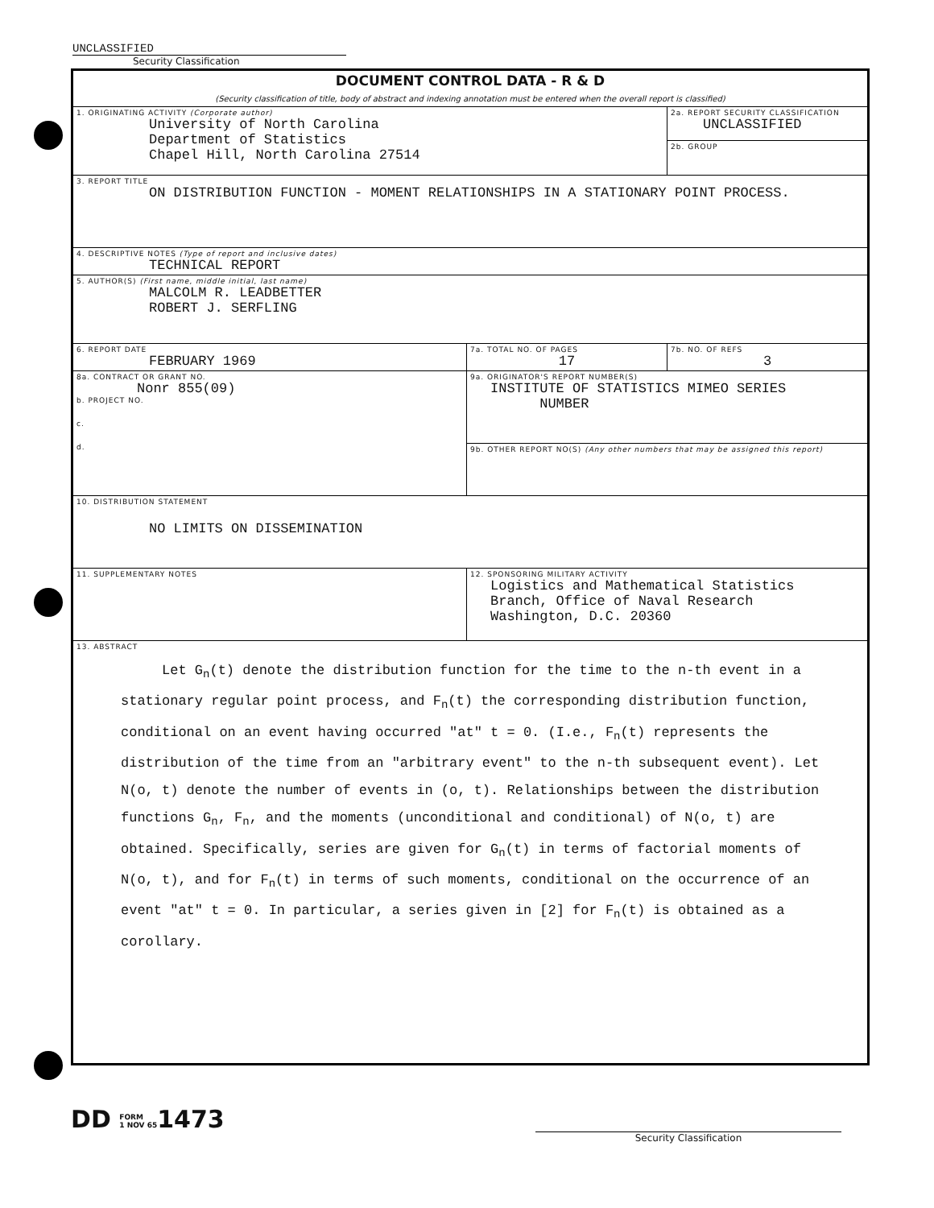UNCLASSIFIED
Security Classification
| DOCUMENT CONTROL DATA - R & D (Security classification of title, body of abstract and indexing annotation must be entered when the overall report is classified) | | |
| 1. ORIGINATING ACTIVITY (Corporate author) University of North Carolina Department of Statistics Chapel Hill, North Carolina 27514 | | 2a. REPORT SECURITY CLASSIFICATION UNCLASSIFIED |
| | | 2b. GROUP |
| 3. REPORT TITLE ON DISTRIBUTION FUNCTION - MOMENT RELATIONSHIPS IN A STATIONARY POINT PROCESS. | | |
| 4. DESCRIPTIVE NOTES (Type of report and inclusive dates) TECHNICAL REPORT | | |
| 5. AUTHOR(S) (First name, middle initial, last name) MALCOLM R. LEADBETTER ROBERT J. SERFLING | | |
| 6. REPORT DATE FEBRUARY 1969 | 7a. TOTAL NO. OF PAGES 17 | 7b. NO. OF REFS 3 |
| 8a. CONTRACT OR GRANT NO. Nonr 855(09) b. PROJECT NO. c. d. | 9a. ORIGINATOR'S REPORT NUMBER(S) INSTITUTE OF STATISTICS MIMEO SERIES NUMBER | |
| | 9b. OTHER REPORT NO(S) (Any other numbers that may be assigned this report) | |
| 10. DISTRIBUTION STATEMENT NO LIMITS ON DISSEMINATION | | |
| 11. SUPPLEMENTARY NOTES | 12. SPONSORING MILITARY ACTIVITY Logistics and Mathematical Statistics Branch, Office of Naval Research Washington, D.C. 20360 | |
| 13. ABSTRACT Let G<sub>n</sub>(t) denote the distribution function for the time to the n-th event in a stationary regular point process, and F<sub>n</sub>(t) the corresponding distribution function, conditional on an event having occurred "at" t = 0. (I.e., F<sub>n</sub>(t) represents the distribution of the time from an "arbitrary event" to the n-th subsequent event). Let N(o, t) denote the number of events in (o, t). Relationships between the distribution functions G<sub>n</sub>, F<sub>n</sub>, and the moments (unconditional and conditional) of N(o, t) are obtained. Specifically, series are given for G<sub>n</sub>(t) in terms of factorial moments of N(o, t), and for F<sub>n</sub>(t) in terms of such moments, conditional on the occurrence of an event "at" t = 0. In particular, a series given in [2] for F<sub>n</sub>(t) is obtained as a corollary. | | |
DD FORM
1 NOV 651473
Security Classification